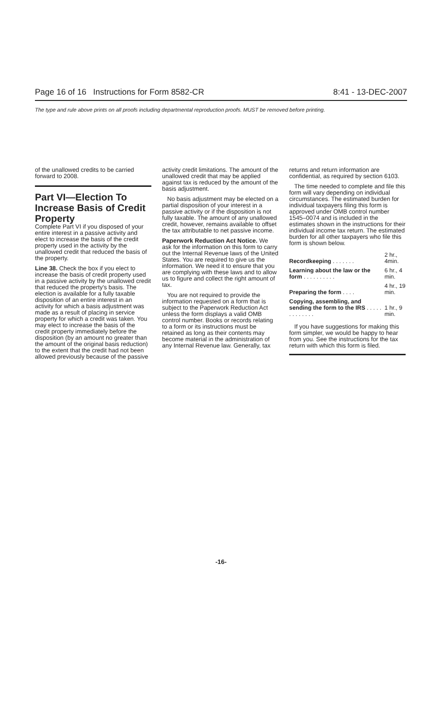Page 16 of 16 Instructions for Form 8582-CR 8:41 - 13-DEC-2007
The type and rule above prints on all proofs including departmental reproduction proofs. MUST be removed before printing.
of the unallowed credits to be carried forward to 2008.
Part VI—Election To Increase Basis of Credit Property
Complete Part VI if you disposed of your entire interest in a passive activity and elect to increase the basis of the credit property used in the activity by the unallowed credit that reduced the basis of the property.
Line 38. Check the box if you elect to increase the basis of credit property used in a passive activity by the unallowed credit that reduced the property's basis. The election is available for a fully taxable disposition of an entire interest in an activity for which a basis adjustment was made as a result of placing in service property for which a credit was taken. You may elect to increase the basis of the credit property immediately before the disposition (by an amount no greater than the amount of the original basis reduction) to the extent that the credit had not been allowed previously because of the passive
activity credit limitations. The amount of the unallowed credit that may be applied against tax is reduced by the amount of the basis adjustment.
No basis adjustment may be elected on a partial disposition of your interest in a passive activity or if the disposition is not fully taxable. The amount of any unallowed credit, however, remains available to offset the tax attributable to net passive income.
Paperwork Reduction Act Notice. We ask for the information on this form to carry out the Internal Revenue laws of the United States. You are required to give us the information. We need it to ensure that you are complying with these laws and to allow us to figure and collect the right amount of tax.
You are not required to provide the information requested on a form that is subject to the Paperwork Reduction Act unless the form displays a valid OMB control number. Books or records relating to a form or its instructions must be retained as long as their contents may become material in the administration of any Internal Revenue law. Generally, tax
returns and return information are confidential, as required by section 6103.
The time needed to complete and file this form will vary depending on individual circumstances. The estimated burden for individual taxpayers filing this form is approved under OMB control number 1545–0074 and is included in the estimates shown in the instructions for their individual income tax return. The estimated burden for all other taxpayers who file this form is shown below.
| Recordkeeping . . . . . . . | 2 hr., 4min. |
| Learning about the law or the form . . . . . . . . . . | 6 hr., 4 min. |
| Preparing the form . . . . | 4 hr., 19 min. |
| Copying, assembling, and sending the form to the IRS . . . . . . . . . . . . . | 1 hr., 9 min. |
If you have suggestions for making this form simpler, we would be happy to hear from you. See the instructions for the tax return with which this form is filed.
-16-